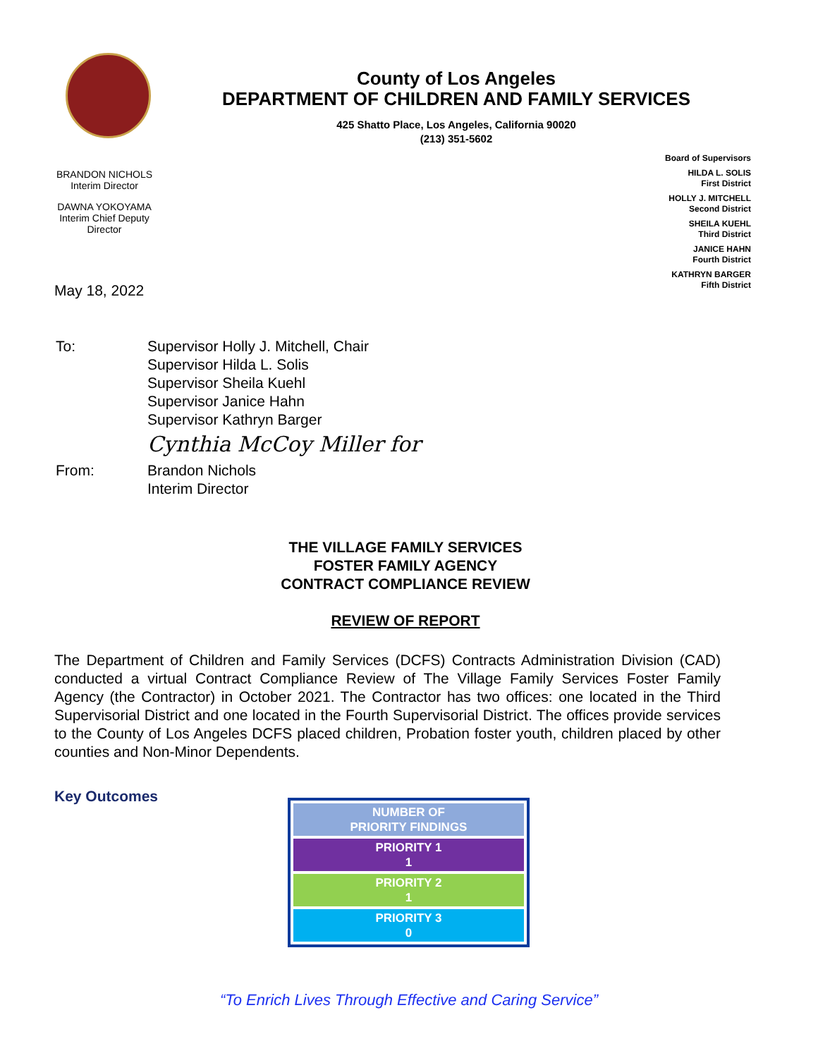County of Los Angeles
DEPARTMENT OF CHILDREN AND FAMILY SERVICES
425 Shatto Place, Los Angeles, California 90020
(213) 351-5602
BRANDON NICHOLS
Interim Director
DAWNA YOKOYAMA
Interim Chief Deputy
Director
Board of Supervisors
HILDA L. SOLIS
First District
HOLLY J. MITCHELL
Second District
SHEILA KUEHL
Third District
JANICE HAHN
Fourth District
KATHRYN BARGER
Fifth District
May 18, 2022
| To: | Supervisor Holly J. Mitchell, Chair Supervisor Hilda L. Solis Supervisor Sheila Kuehl Supervisor Janice Hahn Supervisor Kathryn Barger Cynthia McCoy Miller for |
| From: | Brandon Nichols Interim Director |
THE VILLAGE FAMILY SERVICES
FOSTER FAMILY AGENCY
CONTRACT COMPLIANCE REVIEW
REVIEW OF REPORT
The Department of Children and Family Services (DCFS) Contracts Administration Division (CAD) conducted a virtual Contract Compliance Review of The Village Family Services Foster Family Agency (the Contractor) in October 2021. The Contractor has two offices: one located in the Third Supervisorial District and one located in the Fourth Supervisorial District. The offices provide services to the County of Los Angeles DCFS placed children, Probation foster youth, children placed by other counties and Non-Minor Dependents.
Key Outcomes
| NUMBER OF PRIORITY FINDINGS |
| --- |
| PRIORITY 1 1 |
| PRIORITY 2 1 |
| PRIORITY 3 0 |
“To Enrich Lives Through Effective and Caring Service”